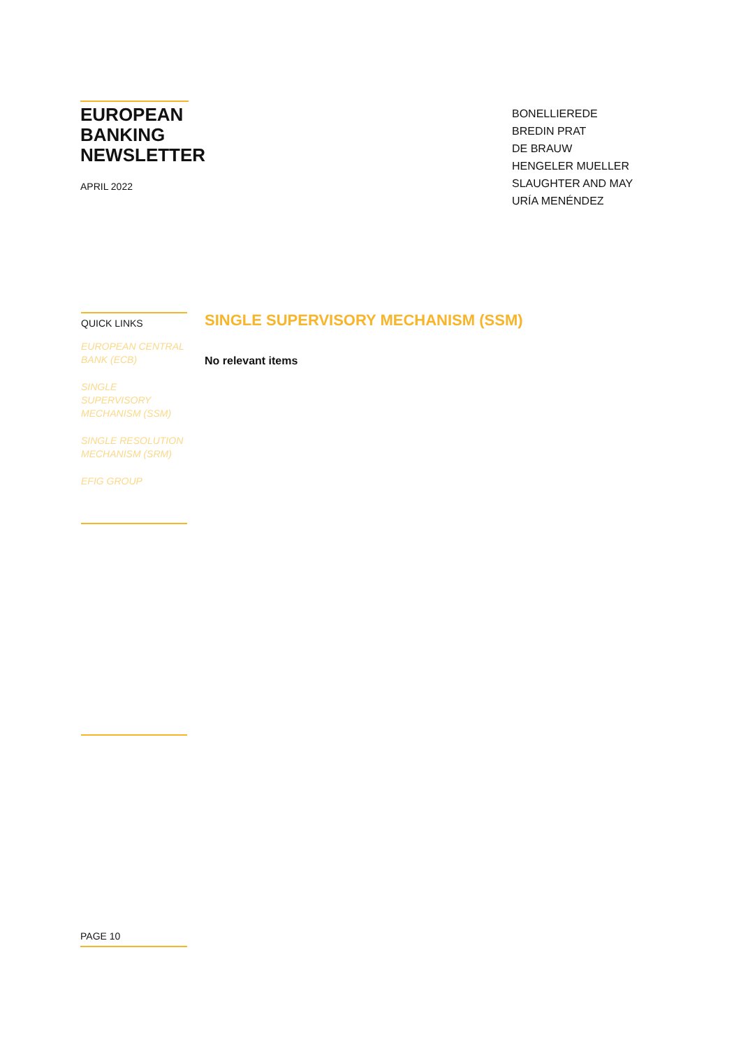EUROPEAN BANKING NEWSLETTER
APRIL 2022
BONELLIEREDE
BREDIN PRAT
DE BRAUW
HENGELER MUELLER
SLAUGHTER AND MAY
URÍA MENÉNDEZ
QUICK LINKS
EUROPEAN CENTRAL BANK (ECB)
SINGLE SUPERVISORY MECHANISM (SSM)
SINGLE RESOLUTION MECHANISM (SRM)
EFIG GROUP
SINGLE SUPERVISORY MECHANISM (SSM)
No relevant items
PAGE 10